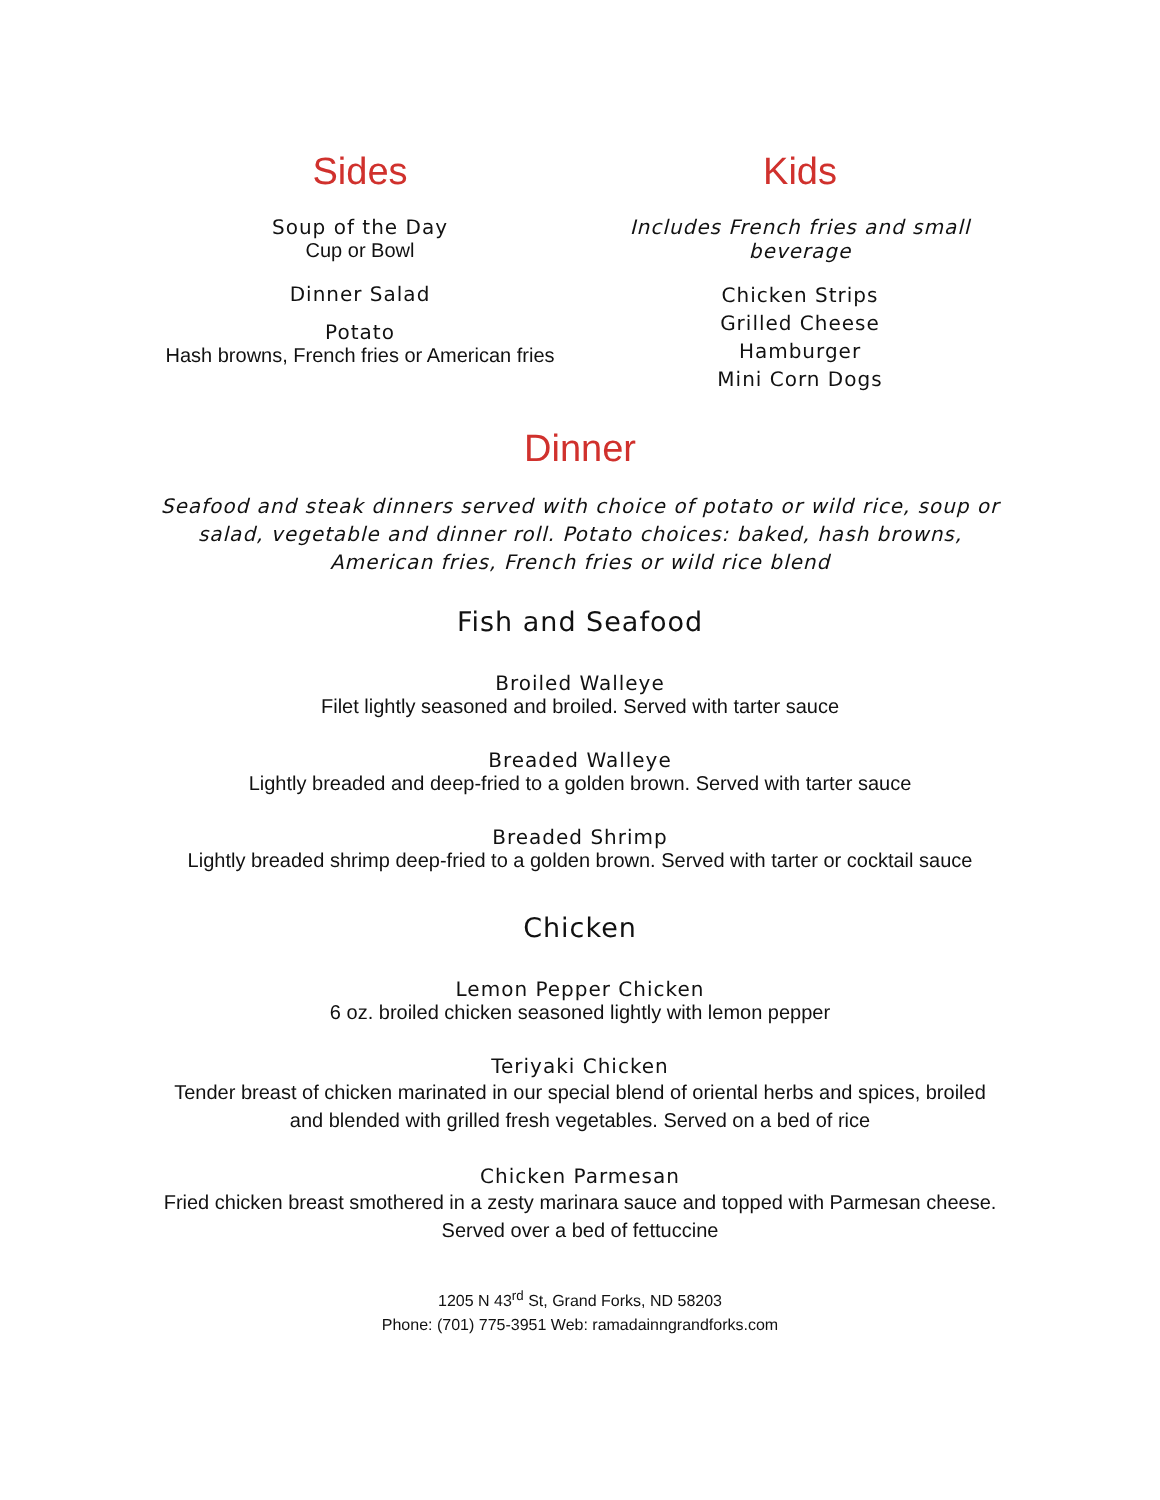Sides
Soup of the Day
Cup or Bowl
Dinner Salad
Potato
Hash browns, French fries or American fries
Kids
Includes French fries and small
beverage
Chicken Strips
Grilled Cheese
Hamburger
Mini Corn Dogs
Dinner
Seafood and steak dinners served with choice of potato or wild rice, soup or
salad, vegetable and dinner roll. Potato choices: baked, hash browns,
American fries, French fries or wild rice blend
Fish and Seafood
Broiled Walleye
Filet lightly seasoned and broiled. Served with tarter sauce
Breaded Walleye
Lightly breaded and deep-fried to a golden brown. Served with tarter sauce
Breaded Shrimp
Lightly breaded shrimp deep-fried to a golden brown. Served with tarter or cocktail sauce
Chicken
Lemon Pepper Chicken
6 oz. broiled chicken seasoned lightly with lemon pepper
Teriyaki Chicken
Tender breast of chicken marinated in our special blend of oriental herbs and spices, broiled
and blended with grilled fresh vegetables. Served on a bed of rice
Chicken Parmesan
Fried chicken breast smothered in a zesty marinara sauce and topped with Parmesan cheese.
Served over a bed of fettuccine
1205 N 43<sup>rd</sup> St, Grand Forks, ND 58203
Phone: (701) 775-3951 Web: ramadainngrandforks.com